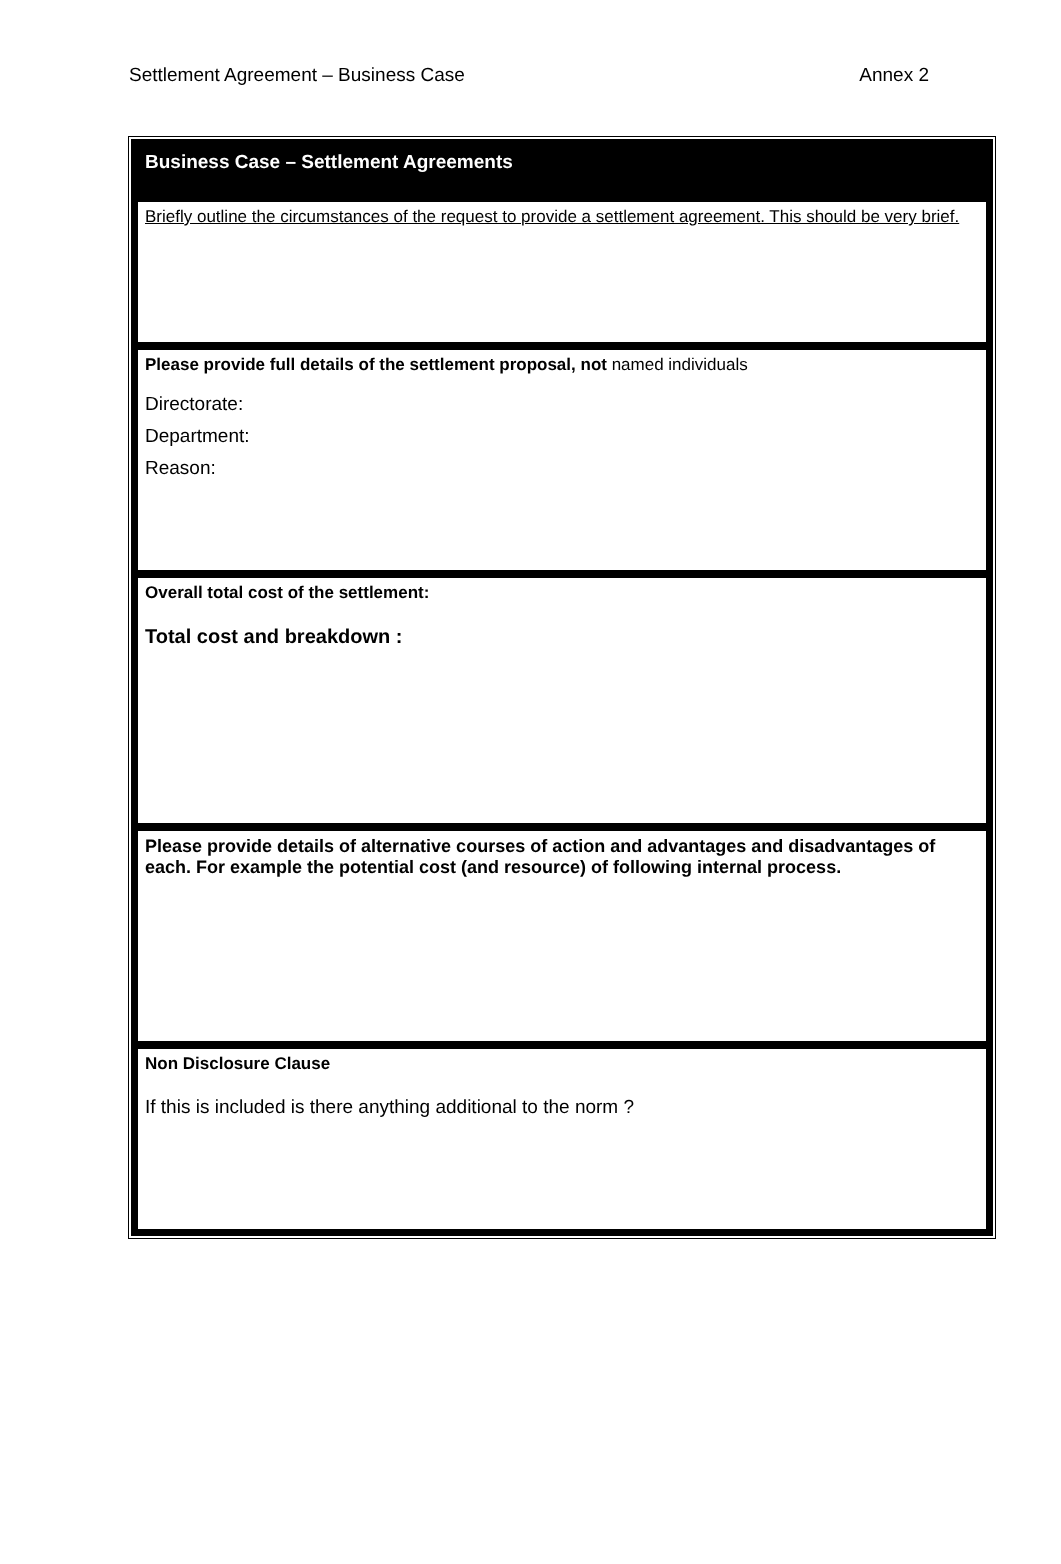Settlement Agreement – Business Case Annex 2
| Business Case – Settlement Agreements |
| Briefly outline the circumstances of the request to provide a settlement agreement. This should be very brief. |
| Please provide full details of the settlement proposal, not named individuals Directorate: Department: Reason: |
| Overall total cost of the settlement: Total cost and breakdown : |
| Please provide details of alternative courses of action and advantages and disadvantages of each. For example the potential cost (and resource) of following internal process. |
| Non Disclosure Clause If this is included is there anything additional to the norm ? |